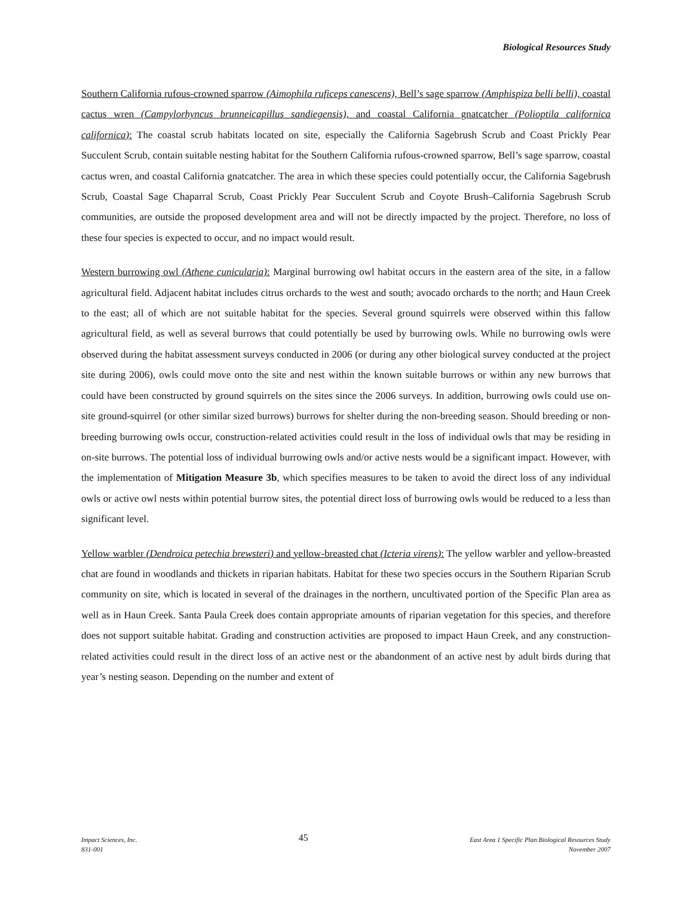Biological Resources Study
Southern California rufous-crowned sparrow (Aimophila ruficeps canescens), Bell’s sage sparrow (Amphispiza belli belli), coastal cactus wren (Campylorhyncus brunneicapillus sandiegensis), and coastal California gnatcatcher (Polioptila californica californica): The coastal scrub habitats located on site, especially the California Sagebrush Scrub and Coast Prickly Pear Succulent Scrub, contain suitable nesting habitat for the Southern California rufous-crowned sparrow, Bell’s sage sparrow, coastal cactus wren, and coastal California gnatcatcher. The area in which these species could potentially occur, the California Sagebrush Scrub, Coastal Sage Chaparral Scrub, Coast Prickly Pear Succulent Scrub and Coyote Brush–California Sagebrush Scrub communities, are outside the proposed development area and will not be directly impacted by the project. Therefore, no loss of these four species is expected to occur, and no impact would result.
Western burrowing owl (Athene cunicularia): Marginal burrowing owl habitat occurs in the eastern area of the site, in a fallow agricultural field. Adjacent habitat includes citrus orchards to the west and south; avocado orchards to the north; and Haun Creek to the east; all of which are not suitable habitat for the species. Several ground squirrels were observed within this fallow agricultural field, as well as several burrows that could potentially be used by burrowing owls. While no burrowing owls were observed during the habitat assessment surveys conducted in 2006 (or during any other biological survey conducted at the project site during 2006), owls could move onto the site and nest within the known suitable burrows or within any new burrows that could have been constructed by ground squirrels on the sites since the 2006 surveys. In addition, burrowing owls could use on-site ground-squirrel (or other similar sized burrows) burrows for shelter during the non-breeding season. Should breeding or non-breeding burrowing owls occur, construction-related activities could result in the loss of individual owls that may be residing in on-site burrows. The potential loss of individual burrowing owls and/or active nests would be a significant impact. However, with the implementation of Mitigation Measure 3b, which specifies measures to be taken to avoid the direct loss of any individual owls or active owl nests within potential burrow sites, the potential direct loss of burrowing owls would be reduced to a less than significant level.
Yellow warbler (Dendroica petechia brewsteri) and yellow-breasted chat (Icteria virens): The yellow warbler and yellow-breasted chat are found in woodlands and thickets in riparian habitats. Habitat for these two species occurs in the Southern Riparian Scrub community on site, which is located in several of the drainages in the northern, uncultivated portion of the Specific Plan area as well as in Haun Creek. Santa Paula Creek does contain appropriate amounts of riparian vegetation for this species, and therefore does not support suitable habitat. Grading and construction activities are proposed to impact Haun Creek, and any construction-related activities could result in the direct loss of an active nest or the abandonment of an active nest by adult birds during that year’s nesting season. Depending on the number and extent of
Impact Sciences, Inc.
831-001
45
East Area 1 Specific Plan Biological Resources Study
November 2007